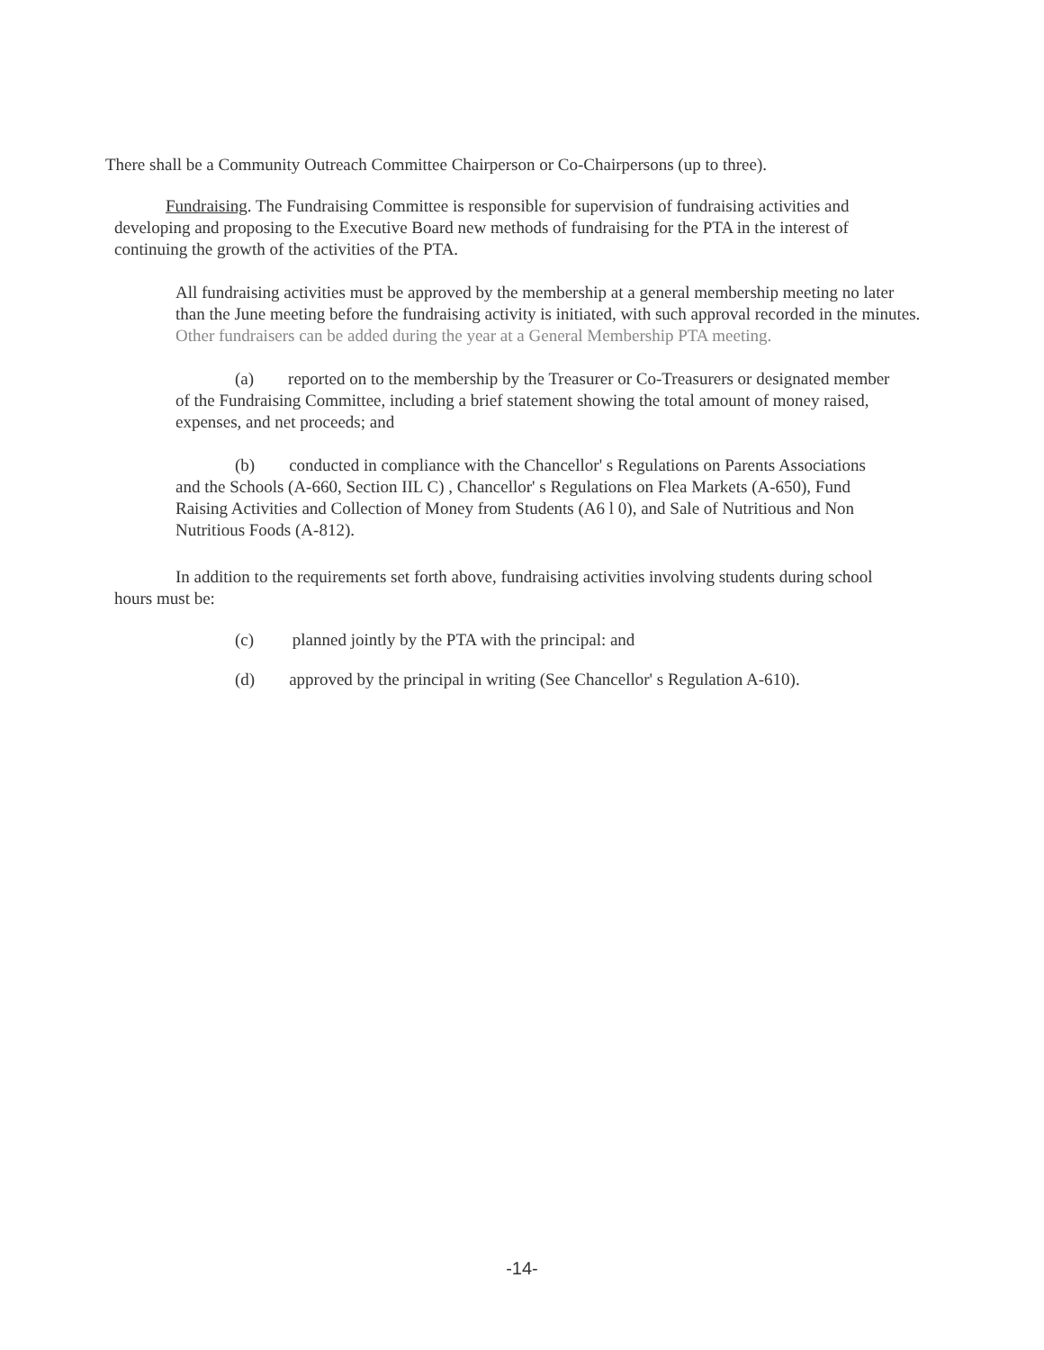There shall be a Community Outreach Committee Chairperson or Co-Chairpersons (up to three).
Fundraising. The Fundraising Committee is responsible for supervision of fundraising activities and developing and proposing to the Executive Board new methods of fundraising for the PTA in the interest of continuing the growth of the activities of the PTA.
All fundraising activities must be approved by the membership at a general membership meeting no later than the June meeting before the fundraising activity is initiated, with such approval recorded in the minutes. Other fundraisers can be added during the year at a General Membership PTA meeting.
(a) reported on to the membership by the Treasurer or Co-Treasurers or designated member of the Fundraising Committee, including a brief statement showing the total amount of money raised, expenses, and net proceeds; and
(b) conducted in compliance with the Chancellor' s Regulations on Parents Associations and the Schools (A-660, Section IIL C) , Chancellor' s Regulations on Flea Markets (A-650), Fund Raising Activities and Collection of Money from Students (A6 l 0), and Sale of Nutritious and Non Nutritious Foods (A-812).
In addition to the requirements set forth above, fundraising activities involving students during school hours must be:
(c) planned jointly by the PTA with the principal: and
(d) approved by the principal in writing (See Chancellor' s Regulation A-610).
-14-